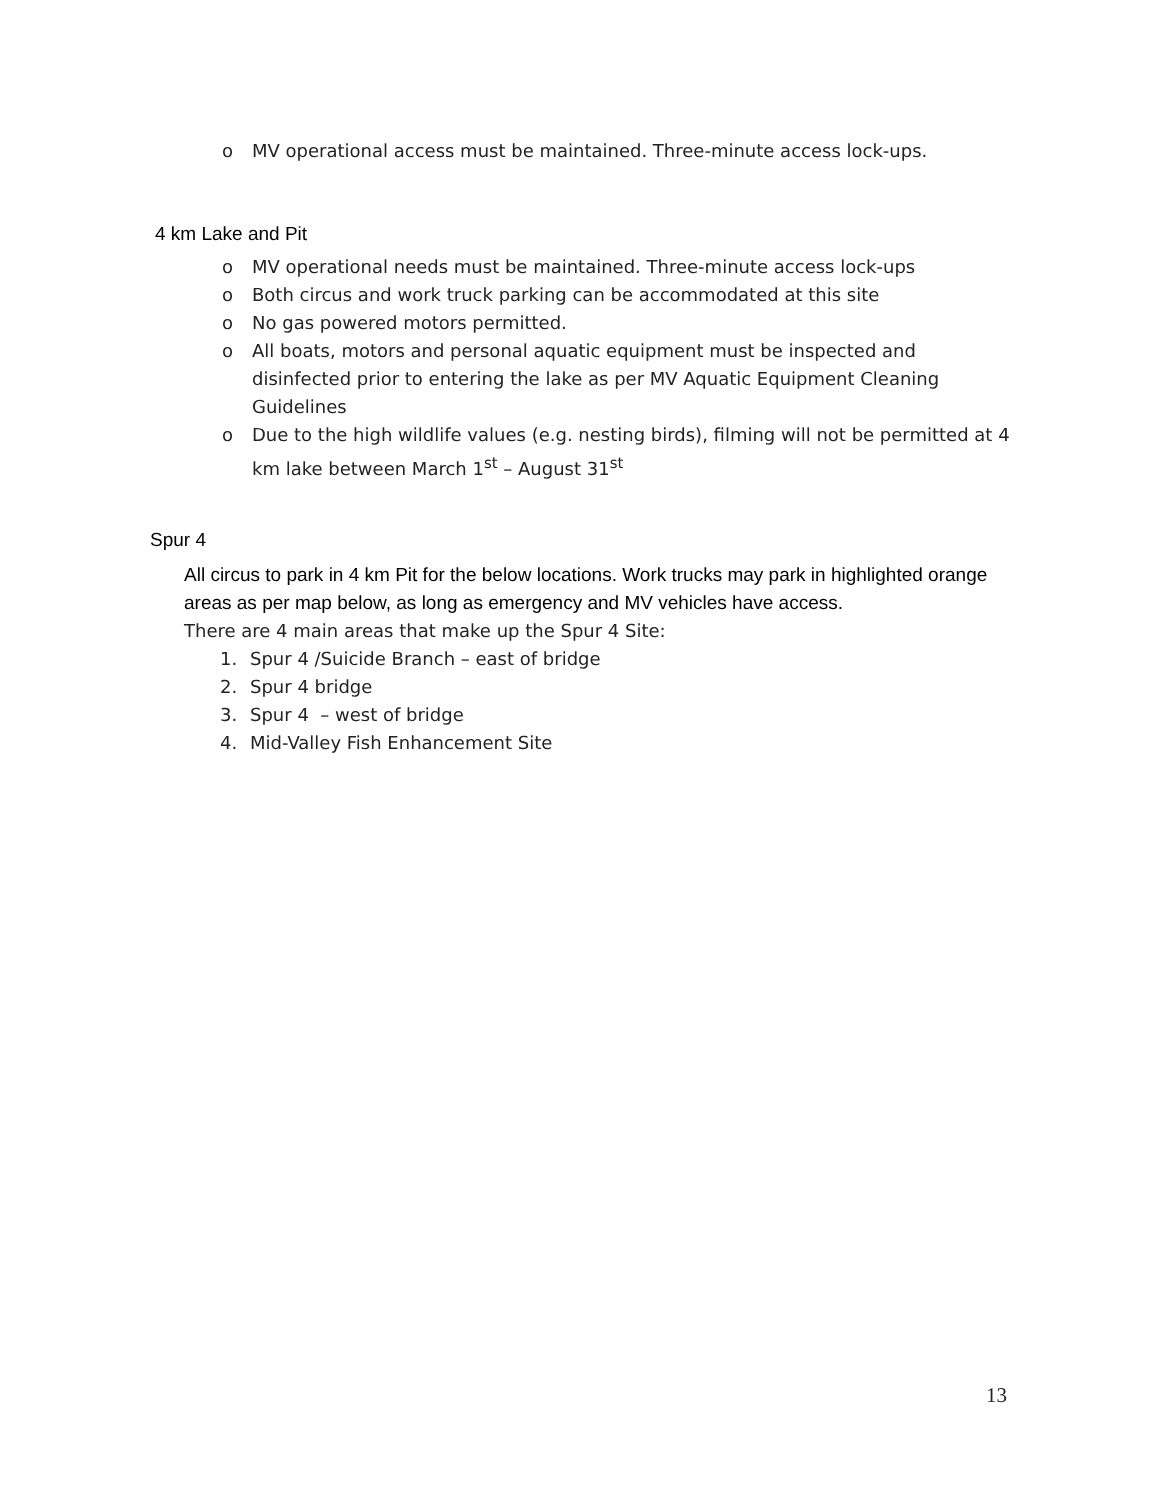o MV operational access must be maintained. Three-minute access lock-ups.
4 km Lake and Pit
o MV operational needs must be maintained. Three-minute access lock-ups
o Both circus and work truck parking can be accommodated at this site
o No gas powered motors permitted.
o All boats, motors and personal aquatic equipment must be inspected and disinfected prior to entering the lake as per MV Aquatic Equipment Cleaning Guidelines
o Due to the high wildlife values (e.g. nesting birds), filming will not be permitted at 4 km lake between March 1<sup>st</sup> – August 31<sup>st</sup>
Spur 4
All circus to park in 4 km Pit for the below locations. Work trucks may park in highlighted orange areas as per map below, as long as emergency and MV vehicles have access.
There are 4 main areas that make up the Spur 4 Site:
1. Spur 4 /Suicide Branch – east of bridge
2. Spur 4 bridge
3. Spur 4 – west of bridge
4. Mid-Valley Fish Enhancement Site
13